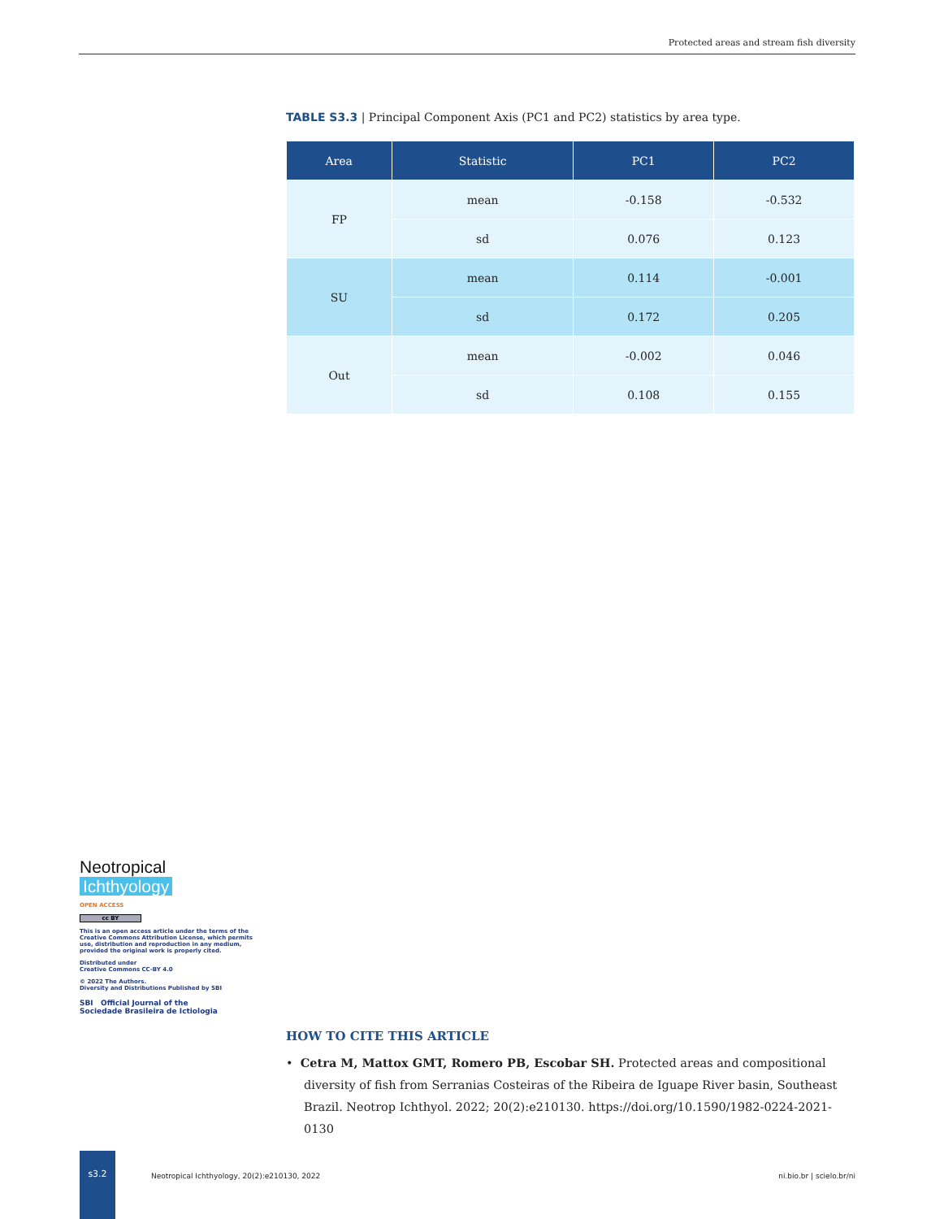Protected areas and stream fish diversity
TABLE S3.3 | Principal Component Axis (PC1 and PC2) statistics by area type.
| Area | Statistic | PC1 | PC2 |
| --- | --- | --- | --- |
| FP | mean | -0.158 | -0.532 |
| | sd | 0.076 | 0.123 |
| SU | mean | 0.114 | -0.001 |
| | sd | 0.172 | 0.205 |
| Out | mean | -0.002 | 0.046 |
| | sd | 0.108 | 0.155 |
Neotropical Ichthyology
OPEN ACCESS
cc BY
This is an open access article under the terms of the Creative Commons Attribution License, which permits use, distribution and reproduction in any medium, provided the original work is properly cited.
Distributed under
Creative Commons CC-BY 4.0
© 2022 The Authors.
Diversity and Distributions Published by SBI
SBI Official Journal of the
Sociedade Brasileira de Ictiologia
HOW TO CITE THIS ARTICLE
• Cetra M, Mattox GMT, Romero PB, Escobar SH. Protected areas and compositional diversity of fish from Serranias Costeiras of the Ribeira de Iguape River basin, Southeast Brazil. Neotrop Ichthyol. 2022; 20(2):e210130. https://doi.org/10.1590/1982-0224-2021-0130
s3.2
Neotropical Ichthyology, 20(2):e210130, 2022 ni.bio.br | scielo.br/ni